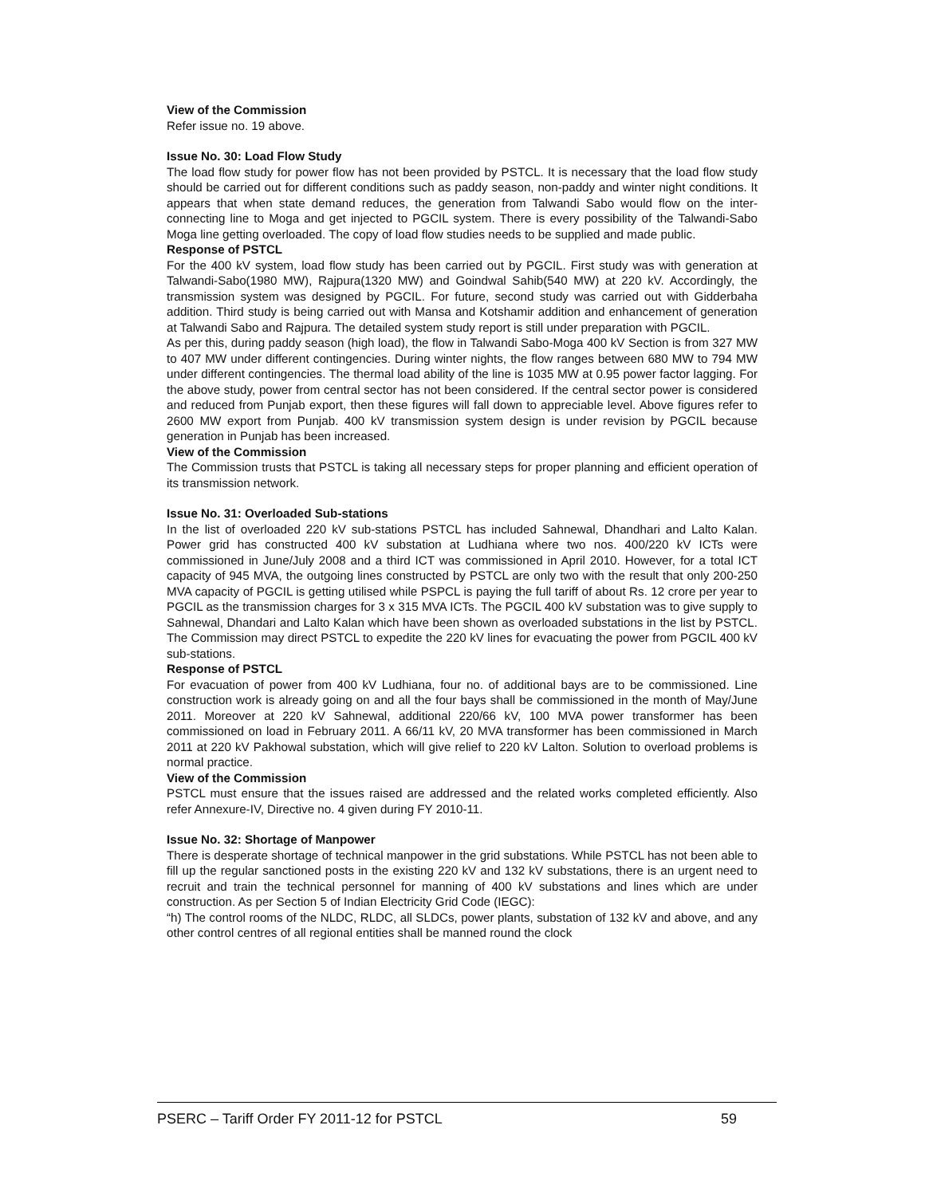View of the Commission
Refer issue no. 19 above.
Issue No. 30: Load Flow Study
The load flow study for power flow has not been provided by PSTCL. It is necessary that the load flow study should be carried out for different conditions such as paddy season, non-paddy and winter night conditions. It appears that when state demand reduces, the generation from Talwandi Sabo would flow on the inter-connecting line to Moga and get injected to PGCIL system. There is every possibility of the Talwandi-Sabo Moga line getting overloaded. The copy of load flow studies needs to be supplied and made public.
Response of PSTCL
For the 400 kV system, load flow study has been carried out by PGCIL. First study was with generation at Talwandi-Sabo(1980 MW), Rajpura(1320 MW) and Goindwal Sahib(540 MW) at 220 kV. Accordingly, the transmission system was designed by PGCIL. For future, second study was carried out with Gidderbaha addition. Third study is being carried out with Mansa and Kotshamir addition and enhancement of generation at Talwandi Sabo and Rajpura. The detailed system study report is still under preparation with PGCIL.
As per this, during paddy season (high load), the flow in Talwandi Sabo-Moga 400 kV Section is from 327 MW to 407 MW under different contingencies. During winter nights, the flow ranges between 680 MW to 794 MW under different contingencies. The thermal load ability of the line is 1035 MW at 0.95 power factor lagging. For the above study, power from central sector has not been considered. If the central sector power is considered and reduced from Punjab export, then these figures will fall down to appreciable level. Above figures refer to 2600 MW export from Punjab. 400 kV transmission system design is under revision by PGCIL because generation in Punjab has been increased.
View of the Commission
The Commission trusts that PSTCL is taking all necessary steps for proper planning and efficient operation of its transmission network.
Issue No. 31: Overloaded Sub-stations
In the list of overloaded 220 kV sub-stations PSTCL has included Sahnewal, Dhandhari and Lalto Kalan. Power grid has constructed 400 kV substation at Ludhiana where two nos. 400/220 kV ICTs were commissioned in June/July 2008 and a third ICT was commissioned in April 2010. However, for a total ICT capacity of 945 MVA, the outgoing lines constructed by PSTCL are only two with the result that only 200-250 MVA capacity of PGCIL is getting utilised while PSPCL is paying the full tariff of about Rs. 12 crore per year to PGCIL as the transmission charges for 3 x 315 MVA ICTs. The PGCIL 400 kV substation was to give supply to Sahnewal, Dhandari and Lalto Kalan which have been shown as overloaded substations in the list by PSTCL. The Commission may direct PSTCL to expedite the 220 kV lines for evacuating the power from PGCIL 400 kV sub-stations.
Response of PSTCL
For evacuation of power from 400 kV Ludhiana, four no. of additional bays are to be commissioned. Line construction work is already going on and all the four bays shall be commissioned in the month of May/June 2011. Moreover at 220 kV Sahnewal, additional 220/66 kV, 100 MVA power transformer has been commissioned on load in February 2011. A 66/11 kV, 20 MVA transformer has been commissioned in March 2011 at 220 kV Pakhowal substation, which will give relief to 220 kV Lalton. Solution to overload problems is normal practice.
View of the Commission
PSTCL must ensure that the issues raised are addressed and the related works completed efficiently. Also refer Annexure-IV, Directive no. 4 given during FY 2010-11.
Issue No. 32: Shortage of Manpower
There is desperate shortage of technical manpower in the grid substations. While PSTCL has not been able to fill up the regular sanctioned posts in the existing 220 kV and 132 kV substations, there is an urgent need to recruit and train the technical personnel for manning of 400 kV substations and lines which are under construction. As per Section 5 of Indian Electricity Grid Code (IEGC):
“h) The control rooms of the NLDC, RLDC, all SLDCs, power plants, substation of 132 kV and above, and any other control centres of all regional entities shall be manned round the clock
PSERC – Tariff Order FY 2011-12 for PSTCL 59